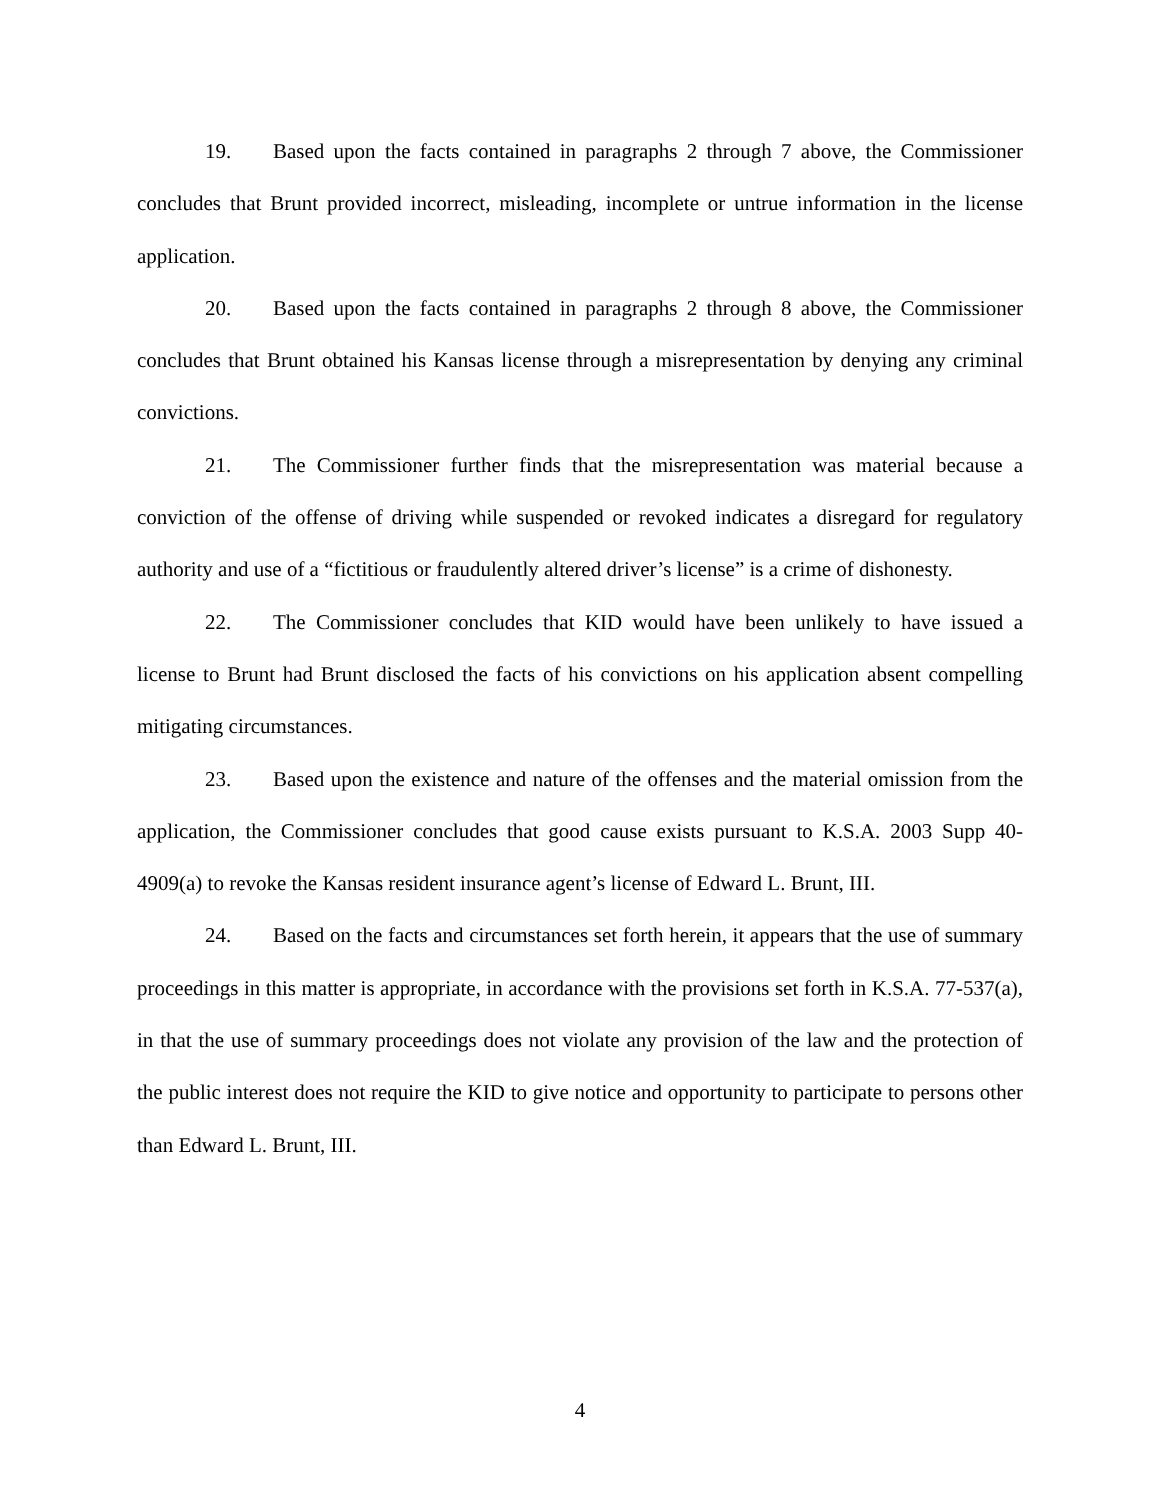19. Based upon the facts contained in paragraphs 2 through 7 above, the Commissioner concludes that Brunt provided incorrect, misleading, incomplete or untrue information in the license application.
20. Based upon the facts contained in paragraphs 2 through 8 above, the Commissioner concludes that Brunt obtained his Kansas license through a misrepresentation by denying any criminal convictions.
21. The Commissioner further finds that the misrepresentation was material because a conviction of the offense of driving while suspended or revoked indicates a disregard for regulatory authority and use of a “fictitious or fraudulently altered driver’s license” is a crime of dishonesty.
22. The Commissioner concludes that KID would have been unlikely to have issued a license to Brunt had Brunt disclosed the facts of his convictions on his application absent compelling mitigating circumstances.
23. Based upon the existence and nature of the offenses and the material omission from the application, the Commissioner concludes that good cause exists pursuant to K.S.A. 2003 Supp 40-4909(a) to revoke the Kansas resident insurance agent’s license of Edward L. Brunt, III.
24. Based on the facts and circumstances set forth herein, it appears that the use of summary proceedings in this matter is appropriate, in accordance with the provisions set forth in K.S.A. 77-537(a), in that the use of summary proceedings does not violate any provision of the law and the protection of the public interest does not require the KID to give notice and opportunity to participate to persons other than Edward L. Brunt, III.
4